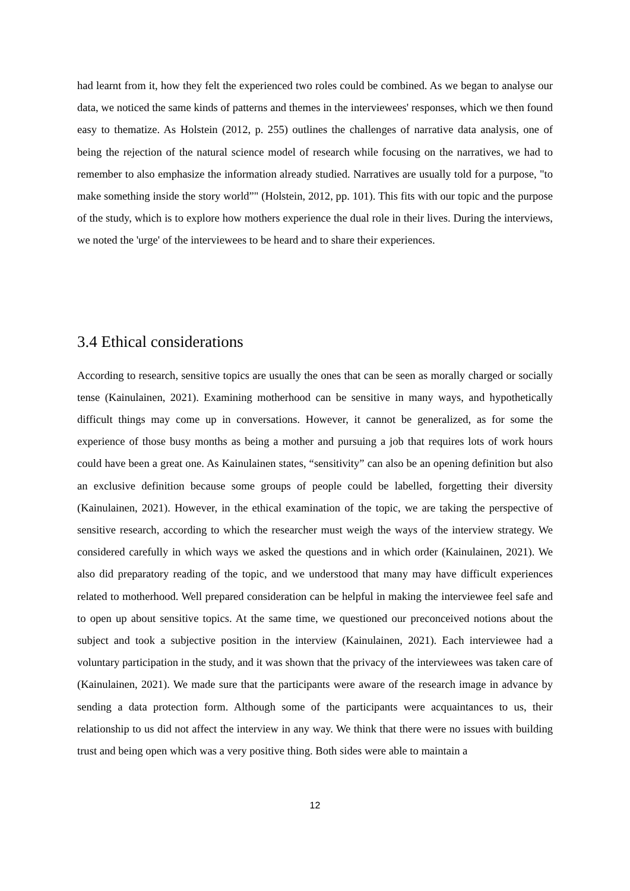had learnt from it, how they felt the experienced two roles could be combined. As we began to analyse our data, we noticed the same kinds of patterns and themes in the interviewees' responses, which we then found easy to thematize. As Holstein (2012, p. 255) outlines the challenges of narrative data analysis, one of being the rejection of the natural science model of research while focusing on the narratives, we had to remember to also emphasize the information already studied. Narratives are usually told for a purpose, "to make something inside the story world”" (Holstein, 2012, pp. 101). This fits with our topic and the purpose of the study, which is to explore how mothers experience the dual role in their lives. During the interviews, we noted the 'urge' of the interviewees to be heard and to share their experiences.
3.4 Ethical considerations
According to research, sensitive topics are usually the ones that can be seen as morally charged or socially tense (Kainulainen, 2021). Examining motherhood can be sensitive in many ways, and hypothetically difficult things may come up in conversations. However, it cannot be generalized, as for some the experience of those busy months as being a mother and pursuing a job that requires lots of work hours could have been a great one. As Kainulainen states, “sensitivity” can also be an opening definition but also an exclusive definition because some groups of people could be labelled, forgetting their diversity (Kainulainen, 2021). However, in the ethical examination of the topic, we are taking the perspective of sensitive research, according to which the researcher must weigh the ways of the interview strategy. We considered carefully in which ways we asked the questions and in which order (Kainulainen, 2021). We also did preparatory reading of the topic, and we understood that many may have difficult experiences related to motherhood. Well prepared consideration can be helpful in making the interviewee feel safe and to open up about sensitive topics. At the same time, we questioned our preconceived notions about the subject and took a subjective position in the interview (Kainulainen, 2021). Each interviewee had a voluntary participation in the study, and it was shown that the privacy of the interviewees was taken care of (Kainulainen, 2021). We made sure that the participants were aware of the research image in advance by sending a data protection form. Although some of the participants were acquaintances to us, their relationship to us did not affect the interview in any way. We think that there were no issues with building trust and being open which was a very positive thing. Both sides were able to maintain a
12